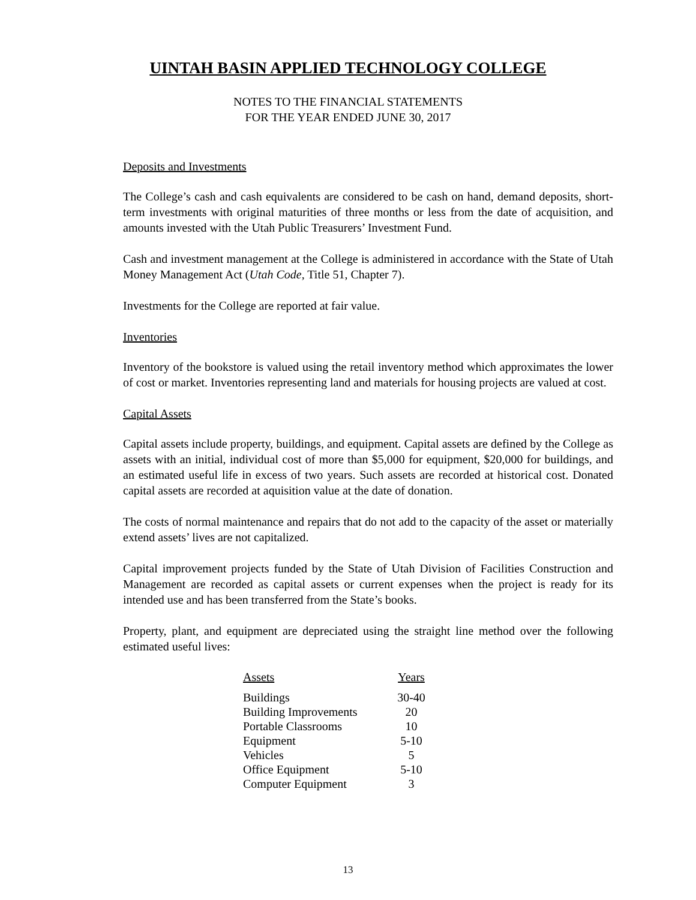UINTAH BASIN APPLIED TECHNOLOGY COLLEGE
NOTES TO THE FINANCIAL STATEMENTS
FOR THE YEAR ENDED JUNE 30, 2017
Deposits and Investments
The College’s cash and cash equivalents are considered to be cash on hand, demand deposits, short-term investments with original maturities of three months or less from the date of acquisition, and amounts invested with the Utah Public Treasurers’ Investment Fund.
Cash and investment management at the College is administered in accordance with the State of Utah Money Management Act (Utah Code, Title 51, Chapter 7).
Investments for the College are reported at fair value.
Inventories
Inventory of the bookstore is valued using the retail inventory method which approximates the lower of cost or market. Inventories representing land and materials for housing projects are valued at cost.
Capital Assets
Capital assets include property, buildings, and equipment. Capital assets are defined by the College as assets with an initial, individual cost of more than $5,000 for equipment, $20,000 for buildings, and an estimated useful life in excess of two years. Such assets are recorded at historical cost. Donated capital assets are recorded at aquisition value at the date of donation.
The costs of normal maintenance and repairs that do not add to the capacity of the asset or materially extend assets’ lives are not capitalized.
Capital improvement projects funded by the State of Utah Division of Facilities Construction and Management are recorded as capital assets or current expenses when the project is ready for its intended use and has been transferred from the State’s books.
Property, plant, and equipment are depreciated using the straight line method over the following estimated useful lives:
| Assets | Years |
| --- | --- |
| Buildings | 30-40 |
| Building Improvements | 20 |
| Portable Classrooms | 10 |
| Equipment | 5-10 |
| Vehicles | 5 |
| Office Equipment | 5-10 |
| Computer Equipment | 3 |
13